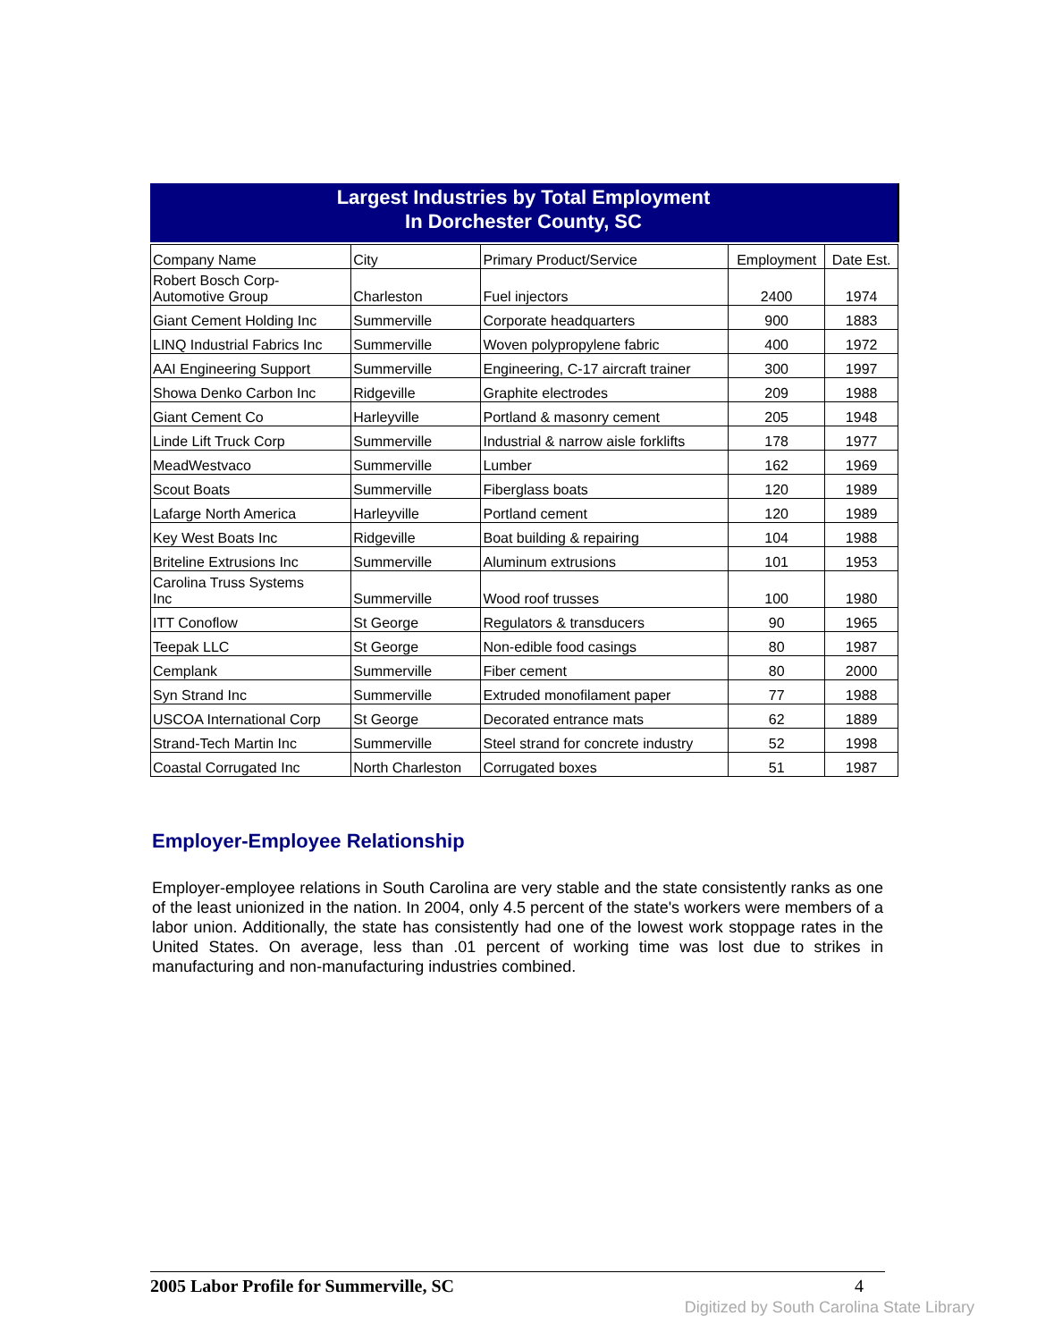Largest Industries by Total Employment
In Dorchester County, SC
| Company Name | City | Primary Product/Service | Employment | Date Est. |
| --- | --- | --- | --- | --- |
| Robert Bosch Corp- Automotive Group | Charleston | Fuel injectors | 2400 | 1974 |
| Giant Cement Holding Inc | Summerville | Corporate headquarters | 900 | 1883 |
| LINQ Industrial Fabrics Inc | Summerville | Woven polypropylene fabric | 400 | 1972 |
| AAI Engineering Support | Summerville | Engineering, C-17 aircraft trainer | 300 | 1997 |
| Showa Denko Carbon Inc | Ridgeville | Graphite electrodes | 209 | 1988 |
| Giant Cement Co | Harleyville | Portland & masonry cement | 205 | 1948 |
| Linde Lift Truck Corp | Summerville | Industrial & narrow aisle forklifts | 178 | 1977 |
| MeadWestvaco | Summerville | Lumber | 162 | 1969 |
| Scout Boats | Summerville | Fiberglass boats | 120 | 1989 |
| Lafarge North America | Harleyville | Portland cement | 120 | 1989 |
| Key West Boats Inc | Ridgeville | Boat building & repairing | 104 | 1988 |
| Briteline Extrusions Inc | Summerville | Aluminum extrusions | 101 | 1953 |
| Carolina Truss Systems Inc | Summerville | Wood roof trusses | 100 | 1980 |
| ITT Conoflow | St George | Regulators & transducers | 90 | 1965 |
| Teepak LLC | St George | Non-edible food casings | 80 | 1987 |
| Cemplank | Summerville | Fiber cement | 80 | 2000 |
| Syn Strand Inc | Summerville | Extruded monofilament paper | 77 | 1988 |
| USCOA International Corp | St George | Decorated entrance mats | 62 | 1889 |
| Strand-Tech Martin Inc | Summerville | Steel strand for concrete industry | 52 | 1998 |
| Coastal Corrugated Inc | North Charleston | Corrugated boxes | 51 | 1987 |
Employer-Employee Relationship
Employer-employee relations in South Carolina are very stable and the state consistently ranks as one of the least unionized in the nation. In 2004, only 4.5 percent of the state's workers were members of a labor union. Additionally, the state has consistently had one of the lowest work stoppage rates in the United States. On average, less than .01 percent of working time was lost due to strikes in manufacturing and non-manufacturing industries combined.
2005 Labor Profile for Summerville, SC 4
Digitized by South Carolina State Library